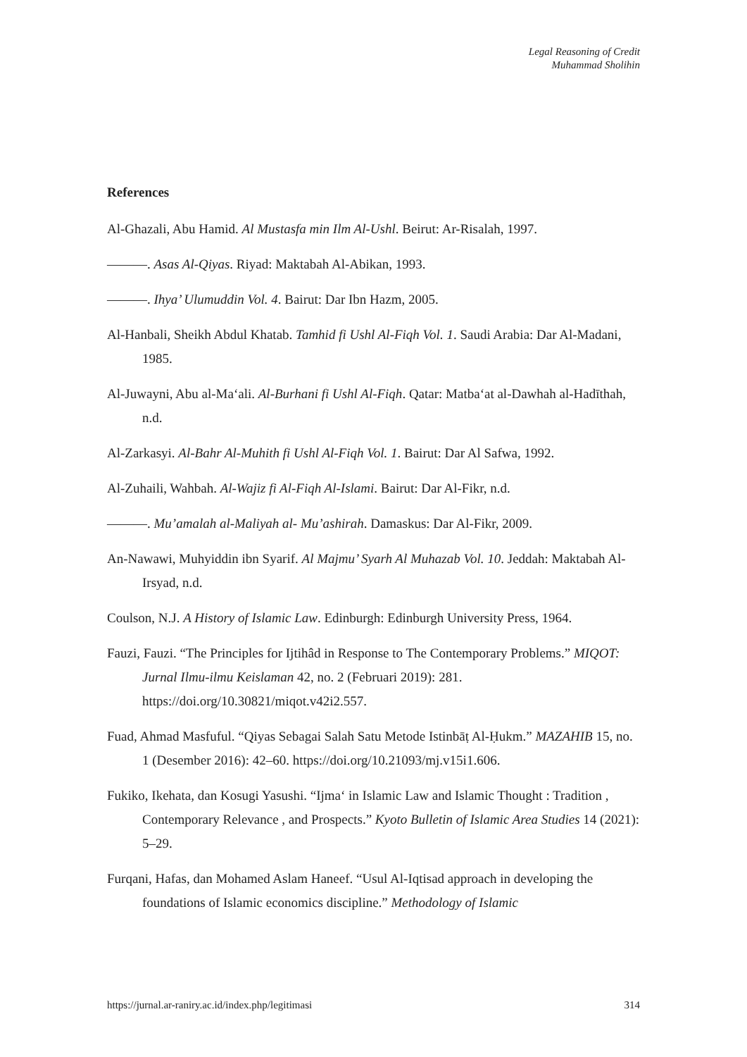Legal Reasoning of Credit
Muhammad Sholihin
References
Al-Ghazali, Abu Hamid. Al Mustasfa min Ilm Al-Ushl. Beirut: Ar-Risalah, 1997.
———. Asas Al-Qiyas. Riyad: Maktabah Al-Abikan, 1993.
———. Ihya’ Ulumuddin Vol. 4. Bairut: Dar Ibn Hazm, 2005.
Al-Hanbali, Sheikh Abdul Khatab. Tamhid fi Ushl Al-Fiqh Vol. 1. Saudi Arabia: Dar Al-Madani, 1985.
Al-Juwayni, Abu al-Ma‘ali. Al-Burhani fi Ushl Al-Fiqh. Qatar: Matba‘at al-Dawhah al-Hadīthah, n.d.
Al-Zarkasyi. Al-Bahr Al-Muhith fi Ushl Al-Fiqh Vol. 1. Bairut: Dar Al Safwa, 1992.
Al-Zuhaili, Wahbah. Al-Wajiz fi Al-Fiqh Al-Islami. Bairut: Dar Al-Fikr, n.d.
———. Mu’amalah al-Maliyah al- Mu’ashirah. Damaskus: Dar Al-Fikr, 2009.
An-Nawawi, Muhyiddin ibn Syarif. Al Majmu’ Syarh Al Muhazab Vol. 10. Jeddah: Maktabah Al-Irsyad, n.d.
Coulson, N.J. A History of Islamic Law. Edinburgh: Edinburgh University Press, 1964.
Fauzi, Fauzi. “The Principles for Ijtihâd in Response to The Contemporary Problems.” MIQOT: Jurnal Ilmu-ilmu Keislaman 42, no. 2 (Februari 2019): 281. https://doi.org/10.30821/miqot.v42i2.557.
Fuad, Ahmad Masfuful. “Qiyas Sebagai Salah Satu Metode Istinbāṭ Al-Ḥukm.” MAZAHIB 15, no. 1 (Desember 2016): 42–60. https://doi.org/10.21093/mj.v15i1.606.
Fukiko, Ikehata, dan Kosugi Yasushi. “Ijma‘ in Islamic Law and Islamic Thought : Tradition , Contemporary Relevance , and Prospects.” Kyoto Bulletin of Islamic Area Studies 14 (2021): 5–29.
Furqani, Hafas, dan Mohamed Aslam Haneef. “Usul Al-Iqtisad approach in developing the foundations of Islamic economics discipline.” Methodology of Islamic
https://jurnal.ar-raniry.ac.id/index.php/legitimasi 314